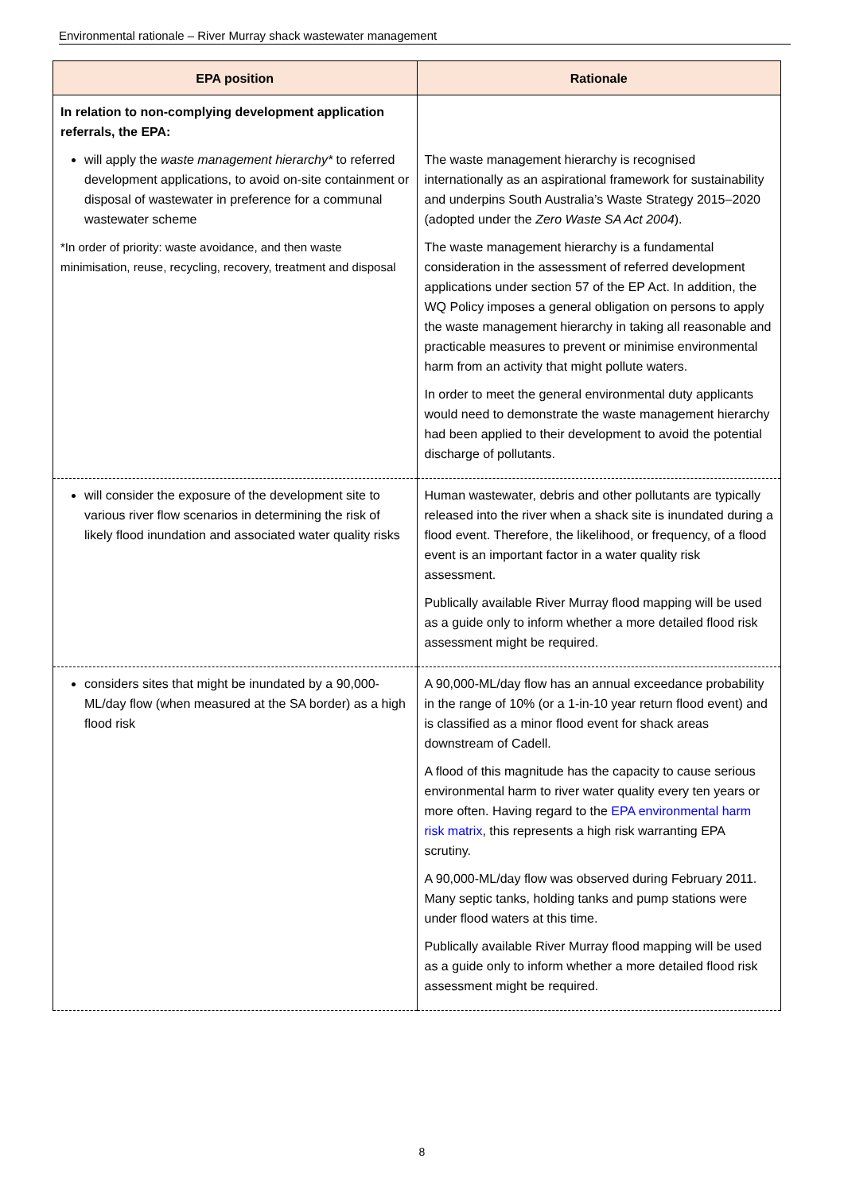Environmental rationale – River Murray shack wastewater management
| EPA position | Rationale |
| --- | --- |
| In relation to non-complying development application referrals, the EPA: will apply the waste management hierarchy* to referred development applications, to avoid on-site containment or disposal of wastewater in preference for a communal wastewater scheme *In order of priority: waste avoidance, and then waste minimisation, reuse, recycling, recovery, treatment and disposal | The waste management hierarchy is recognised internationally as an aspirational framework for sustainability and underpins South Australia’s Waste Strategy 2015–2020 (adopted under the Zero Waste SA Act 2004 ). The waste management hierarchy is a fundamental consideration in the assessment of referred development applications under section 57 of the EP Act. In addition, the WQ Policy imposes a general obligation on persons to apply the waste management hierarchy in taking all reasonable and practicable measures to prevent or minimise environmental harm from an activity that might pollute waters. In order to meet the general environmental duty applicants would need to demonstrate the waste management hierarchy had been applied to their development to avoid the potential discharge of pollutants. |
| will consider the exposure of the development site to various river flow scenarios in determining the risk of likely flood inundation and associated water quality risks | Human wastewater, debris and other pollutants are typically released into the river when a shack site is inundated during a flood event. Therefore, the likelihood, or frequency, of a flood event is an important factor in a water quality risk assessment. Publically available River Murray flood mapping will be used as a guide only to inform whether a more detailed flood risk assessment might be required. |
| considers sites that might be inundated by a 90,000-ML/day flow (when measured at the SA border) as a high flood risk | A 90,000-ML/day flow has an annual exceedance probability in the range of 10% (or a 1-in-10 year return flood event) and is classified as a minor flood event for shack areas downstream of Cadell. A flood of this magnitude has the capacity to cause serious environmental harm to river water quality every ten years or more often. Having regard to the EPA environmental harm risk matrix , this represents a high risk warranting EPA scrutiny. A 90,000-ML/day flow was observed during February 2011. Many septic tanks, holding tanks and pump stations were under flood waters at this time. Publically available River Murray flood mapping will be used as a guide only to inform whether a more detailed flood risk assessment might be required. |
8